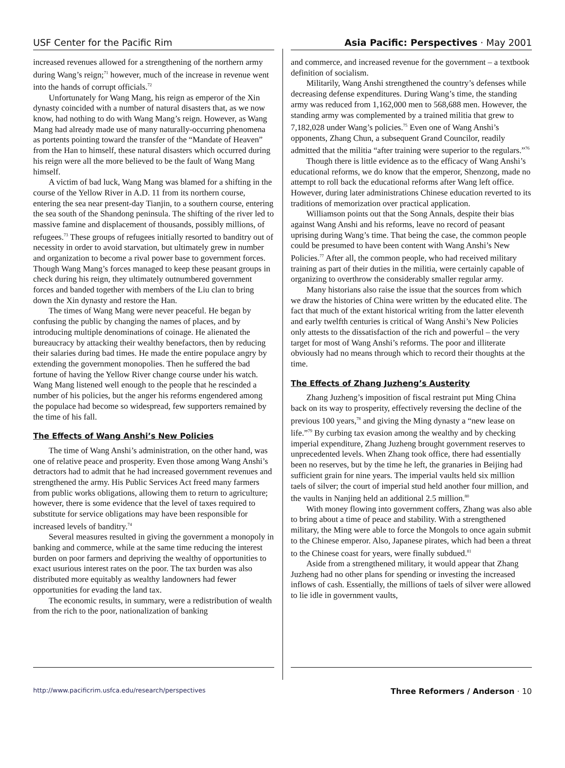USF Center for the Pacific Rim Asia Pacific: Perspectives · May 2001
increased revenues allowed for a strengthening of the northern army during Wang’s reign;<sup>71</sup> however, much of the increase in revenue went into the hands of corrupt officials.<sup>72</sup>
Unfortunately for Wang Mang, his reign as emperor of the Xin dynasty coincided with a number of natural disasters that, as we now know, had nothing to do with Wang Mang’s reign. However, as Wang Mang had already made use of many naturally-occurring phenomena as portents pointing toward the transfer of the “Mandate of Heaven” from the Han to himself, these natural disasters which occurred during his reign were all the more believed to be the fault of Wang Mang himself.
A victim of bad luck, Wang Mang was blamed for a shifting in the course of the Yellow River in A.D. 11 from its northern course, entering the sea near present-day Tianjin, to a southern course, entering the sea south of the Shandong peninsula. The shifting of the river led to massive famine and displacement of thousands, possibly millions, of refugees.<sup>73</sup> These groups of refugees initially resorted to banditry out of necessity in order to avoid starvation, but ultimately grew in number and organization to become a rival power base to government forces. Though Wang Mang’s forces managed to keep these peasant groups in check during his reign, they ultimately outnumbered government forces and banded together with members of the Liu clan to bring down the Xin dynasty and restore the Han.
The times of Wang Mang were never peaceful. He began by confusing the public by changing the names of places, and by introducing multiple denominations of coinage. He alienated the bureaucracy by attacking their wealthy benefactors, then by reducing their salaries during bad times. He made the entire populace angry by extending the government monopolies. Then he suffered the bad fortune of having the Yellow River change course under his watch. Wang Mang listened well enough to the people that he rescinded a number of his policies, but the anger his reforms engendered among the populace had become so widespread, few supporters remained by the time of his fall.
The Effects of Wang Anshi’s New Policies
The time of Wang Anshi’s administration, on the other hand, was one of relative peace and prosperity. Even those among Wang Anshi’s detractors had to admit that he had increased government revenues and strengthened the army. His Public Services Act freed many farmers from public works obligations, allowing them to return to agriculture; however, there is some evidence that the level of taxes required to substitute for service obligations may have been responsible for increased levels of banditry.<sup>74</sup>
Several measures resulted in giving the government a monopoly in banking and commerce, while at the same time reducing the interest burden on poor farmers and depriving the wealthy of opportunities to exact usurious interest rates on the poor. The tax burden was also distributed more equitably as wealthy landowners had fewer opportunities for evading the land tax.
The economic results, in summary, were a redistribution of wealth from the rich to the poor, nationalization of banking
and commerce, and increased revenue for the government – a textbook definition of socialism.
Militarily, Wang Anshi strengthened the country’s defenses while decreasing defense expenditures. During Wang’s time, the standing army was reduced from 1,162,000 men to 568,688 men. However, the standing army was complemented by a trained militia that grew to 7,182,028 under Wang’s policies.<sup>75</sup> Even one of Wang Anshi’s opponents, Zhang Chun, a subsequent Grand Councilor, readily admitted that the militia “after training were superior to the regulars.”<sup>76</sup>
Though there is little evidence as to the efficacy of Wang Anshi’s educational reforms, we do know that the emperor, Shenzong, made no attempt to roll back the educational reforms after Wang left office. However, during later administrations Chinese education reverted to its traditions of memorization over practical application.
Williamson points out that the Song Annals, despite their bias against Wang Anshi and his reforms, leave no record of peasant uprising during Wang’s time. That being the case, the common people could be presumed to have been content with Wang Anshi’s New Policies.<sup>77</sup> After all, the common people, who had received military training as part of their duties in the militia, were certainly capable of organizing to overthrow the considerably smaller regular army.
Many historians also raise the issue that the sources from which we draw the histories of China were written by the educated elite. The fact that much of the extant historical writing from the latter eleventh and early twelfth centuries is critical of Wang Anshi’s New Policies only attests to the dissatisfaction of the rich and powerful – the very target for most of Wang Anshi’s reforms. The poor and illiterate obviously had no means through which to record their thoughts at the time.
The Effects of Zhang Juzheng’s Austerity
Zhang Juzheng’s imposition of fiscal restraint put Ming China back on its way to prosperity, effectively reversing the decline of the previous 100 years,<sup>78</sup> and giving the Ming dynasty a “new lease on life.”<sup>79</sup> By curbing tax evasion among the wealthy and by checking imperial expenditure, Zhang Juzheng brought government reserves to unprecedented levels. When Zhang took office, there had essentially been no reserves, but by the time he left, the granaries in Beijing had sufficient grain for nine years. The imperial vaults held six million taels of silver; the court of imperial stud held another four million, and the vaults in Nanjing held an additional 2.5 million.<sup>80</sup>
With money flowing into government coffers, Zhang was also able to bring about a time of peace and stability. With a strengthened military, the Ming were able to force the Mongols to once again submit to the Chinese emperor. Also, Japanese pirates, which had been a threat to the Chinese coast for years, were finally subdued.<sup>81</sup>
Aside from a strengthened military, it would appear that Zhang Juzheng had no other plans for spending or investing the increased inflows of cash. Essentially, the millions of taels of silver were allowed to lie idle in government vaults,
http://www.pacificrim.usfca.edu/research/perspectives Three Reformers / Anderson · 10